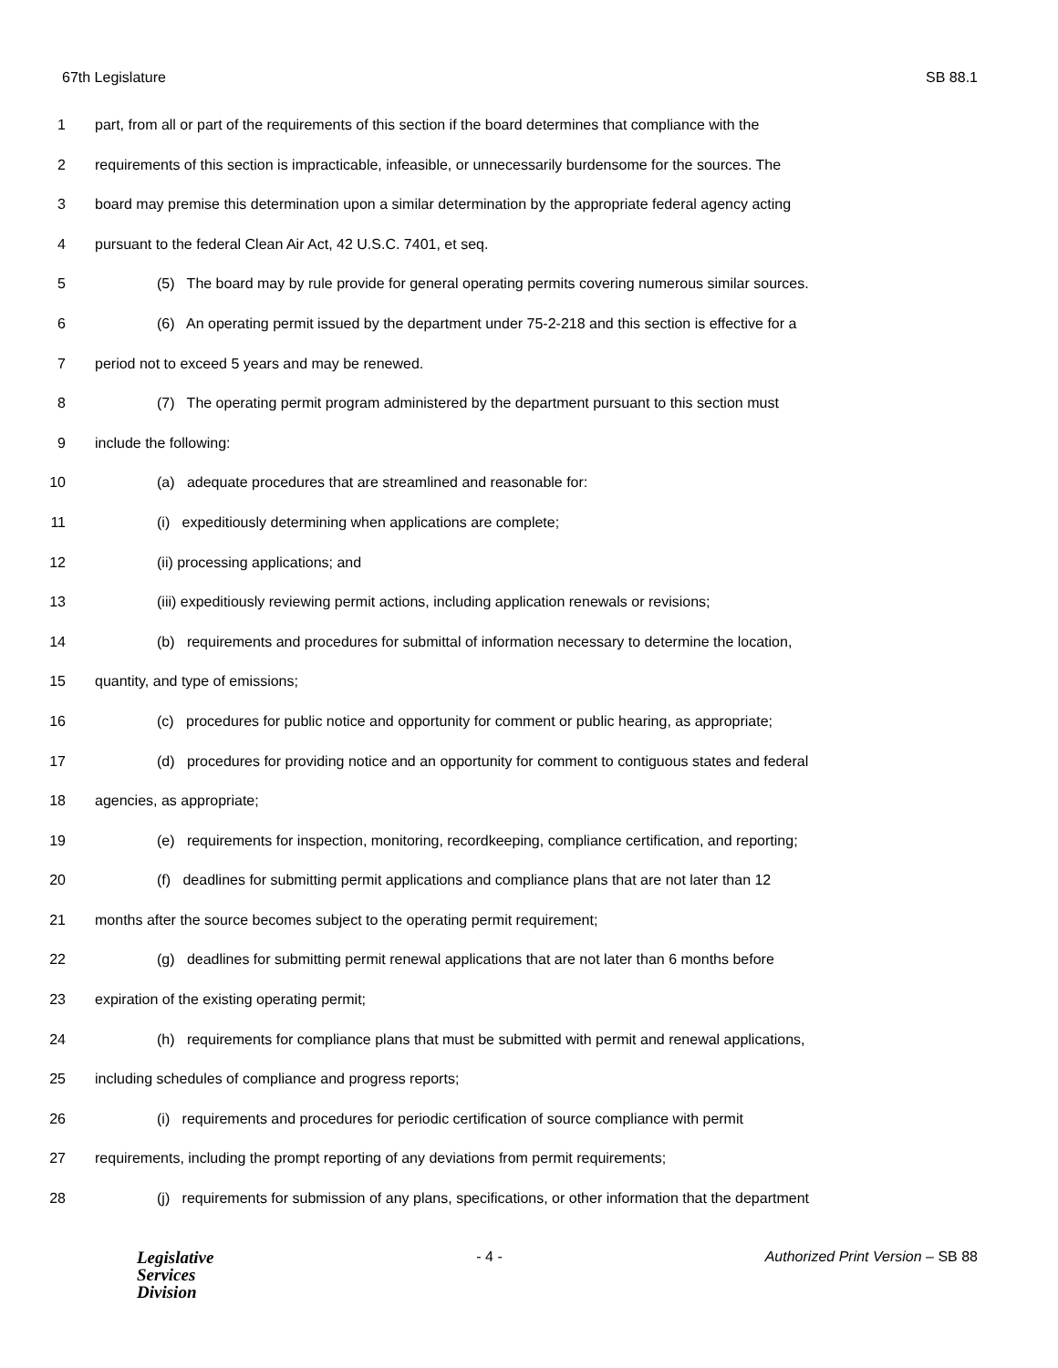67th Legislature SB 88.1
1 part, from all or part of the requirements of this section if the board determines that compliance with the
2 requirements of this section is impracticable, infeasible, or unnecessarily burdensome for the sources. The
3 board may premise this determination upon a similar determination by the appropriate federal agency acting
4 pursuant to the federal Clean Air Act, 42 U.S.C. 7401, et seq.
5 (5) The board may by rule provide for general operating permits covering numerous similar sources.
6 (6) An operating permit issued by the department under 75-2-218 and this section is effective for a
7 period not to exceed 5 years and may be renewed.
8 (7) The operating permit program administered by the department pursuant to this section must
9 include the following:
10 (a) adequate procedures that are streamlined and reasonable for:
11 (i) expeditiously determining when applications are complete;
12 (ii) processing applications; and
13 (iii) expeditiously reviewing permit actions, including application renewals or revisions;
14 (b) requirements and procedures for submittal of information necessary to determine the location,
15 quantity, and type of emissions;
16 (c) procedures for public notice and opportunity for comment or public hearing, as appropriate;
17 (d) procedures for providing notice and an opportunity for comment to contiguous states and federal
18 agencies, as appropriate;
19 (e) requirements for inspection, monitoring, recordkeeping, compliance certification, and reporting;
20 (f) deadlines for submitting permit applications and compliance plans that are not later than 12
21 months after the source becomes subject to the operating permit requirement;
22 (g) deadlines for submitting permit renewal applications that are not later than 6 months before
23 expiration of the existing operating permit;
24 (h) requirements for compliance plans that must be submitted with permit and renewal applications,
25 including schedules of compliance and progress reports;
26 (i) requirements and procedures for periodic certification of source compliance with permit
27 requirements, including the prompt reporting of any deviations from permit requirements;
28 (j) requirements for submission of any plans, specifications, or other information that the department
Legislative
Services
Division
- 4 - Authorized Print Version – SB 88